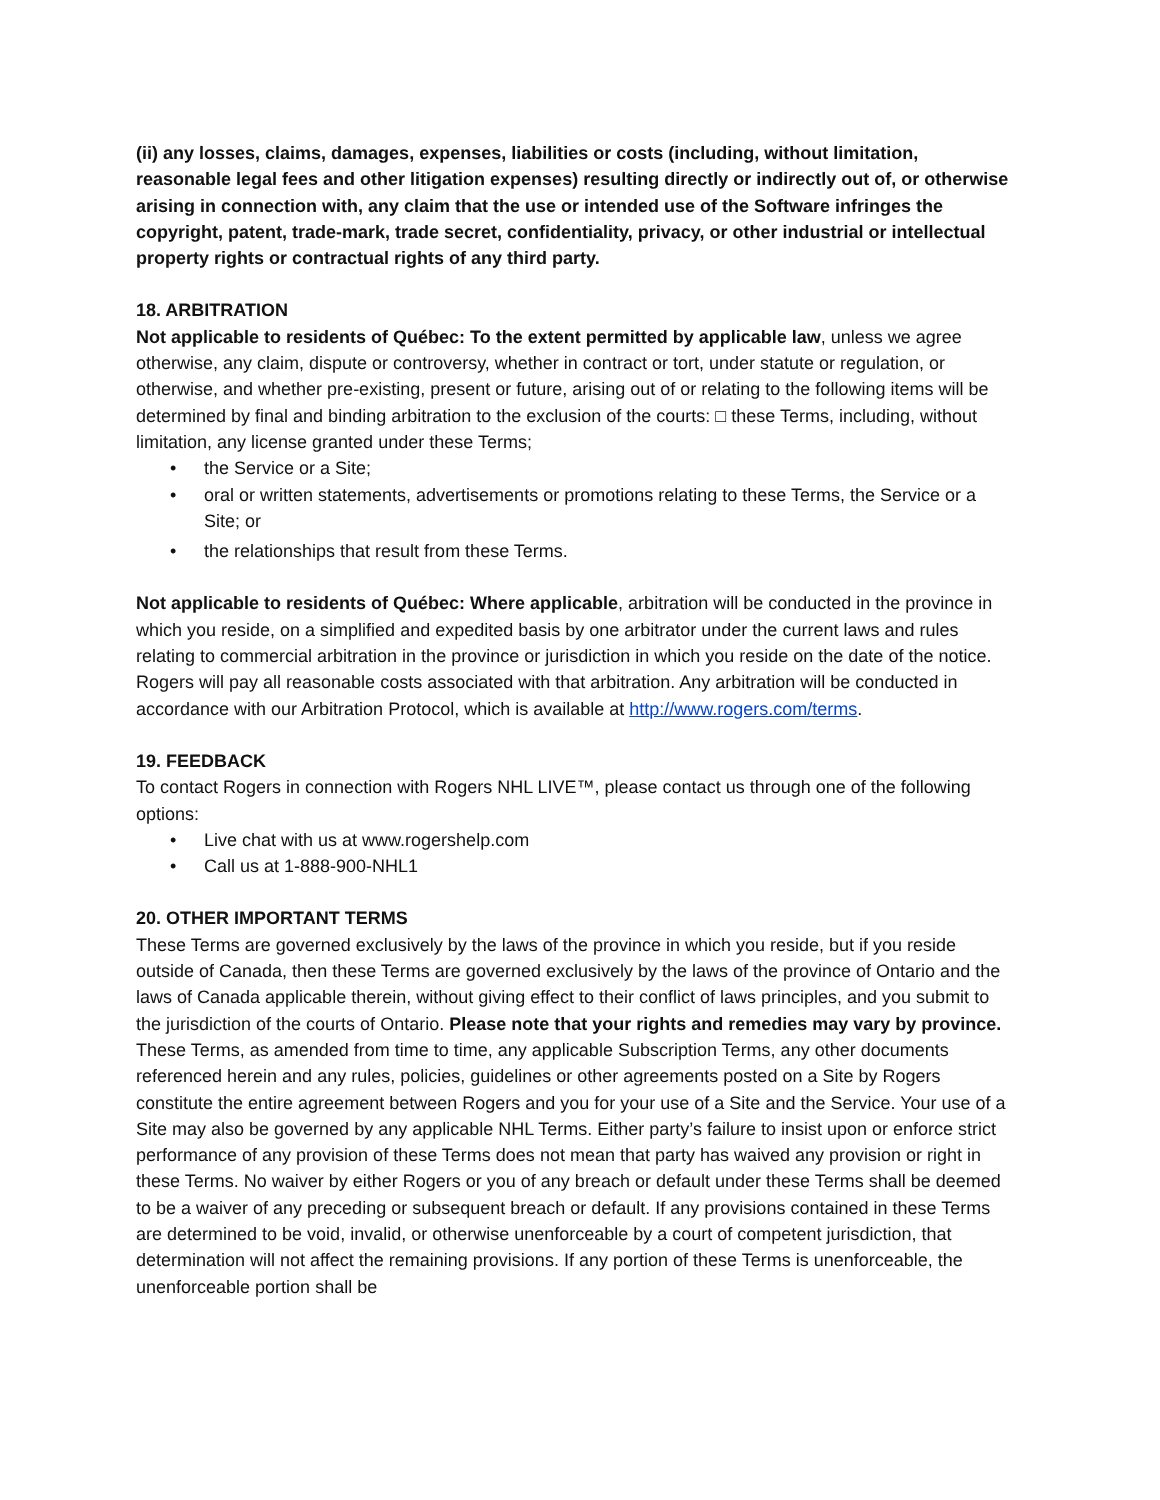(ii) any losses, claims, damages, expenses, liabilities or costs (including, without limitation, reasonable legal fees and other litigation expenses) resulting directly or indirectly out of, or otherwise arising in connection with, any claim that the use or intended use of the Software infringes the copyright, patent, trade-mark, trade secret, confidentiality, privacy, or other industrial or intellectual property rights or contractual rights of any third party.
18. ARBITRATION
Not applicable to residents of Québec: To the extent permitted by applicable law, unless we agree otherwise, any claim, dispute or controversy, whether in contract or tort, under statute or regulation, or otherwise, and whether pre-existing, present or future, arising out of or relating to the following items will be determined by final and binding arbitration to the exclusion of the courts: □ these Terms, including, without limitation, any license granted under these Terms;
• the Service or a Site;
• oral or written statements, advertisements or promotions relating to these Terms, the Service or a Site; or
• the relationships that result from these Terms.
Not applicable to residents of Québec: Where applicable, arbitration will be conducted in the province in which you reside, on a simplified and expedited basis by one arbitrator under the current laws and rules relating to commercial arbitration in the province or jurisdiction in which you reside on the date of the notice. Rogers will pay all reasonable costs associated with that arbitration. Any arbitration will be conducted in accordance with our Arbitration Protocol, which is available at http://www.rogers.com/terms.
19. FEEDBACK
To contact Rogers in connection with Rogers NHL LIVE™, please contact us through one of the following options:
• Live chat with us at www.rogershelp.com
• Call us at 1-888-900-NHL1
20. OTHER IMPORTANT TERMS
These Terms are governed exclusively by the laws of the province in which you reside, but if you reside outside of Canada, then these Terms are governed exclusively by the laws of the province of Ontario and the laws of Canada applicable therein, without giving effect to their conflict of laws principles, and you submit to the jurisdiction of the courts of Ontario. Please note that your rights and remedies may vary by province. These Terms, as amended from time to time, any applicable Subscription Terms, any other documents referenced herein and any rules, policies, guidelines or other agreements posted on a Site by Rogers constitute the entire agreement between Rogers and you for your use of a Site and the Service. Your use of a Site may also be governed by any applicable NHL Terms. Either party’s failure to insist upon or enforce strict performance of any provision of these Terms does not mean that party has waived any provision or right in these Terms. No waiver by either Rogers or you of any breach or default under these Terms shall be deemed to be a waiver of any preceding or subsequent breach or default. If any provisions contained in these Terms are determined to be void, invalid, or otherwise unenforceable by a court of competent jurisdiction, that determination will not affect the remaining provisions. If any portion of these Terms is unenforceable, the unenforceable portion shall be